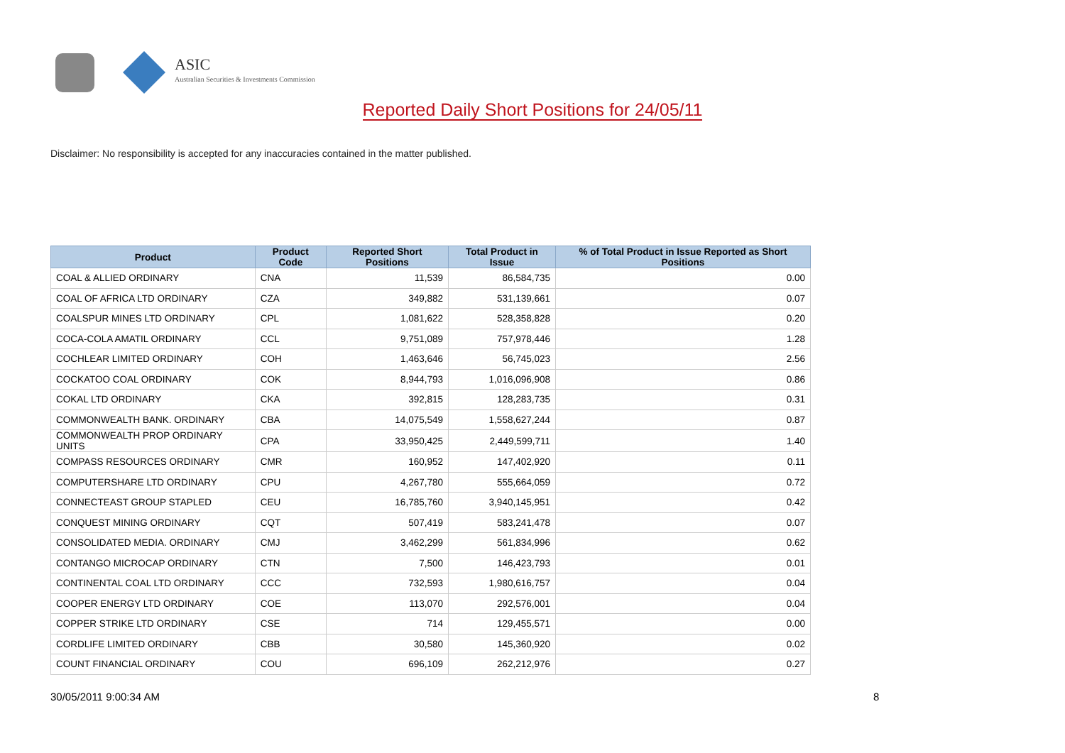ASIC
Australian Securities & Investments Commission
Reported Daily Short Positions for 24/05/11
Disclaimer: No responsibility is accepted for any inaccuracies contained in the matter published.
| Product | Product Code | Reported Short Positions | Total Product in Issue | % of Total Product in Issue Reported as Short Positions |
| --- | --- | --- | --- | --- |
| COAL & ALLIED ORDINARY | CNA | 11,539 | 86,584,735 | 0.00 |
| COAL OF AFRICA LTD ORDINARY | CZA | 349,882 | 531,139,661 | 0.07 |
| COALSPUR MINES LTD ORDINARY | CPL | 1,081,622 | 528,358,828 | 0.20 |
| COCA-COLA AMATIL ORDINARY | CCL | 9,751,089 | 757,978,446 | 1.28 |
| COCHLEAR LIMITED ORDINARY | COH | 1,463,646 | 56,745,023 | 2.56 |
| COCKATOO COAL ORDINARY | COK | 8,944,793 | 1,016,096,908 | 0.86 |
| COKAL LTD ORDINARY | CKA | 392,815 | 128,283,735 | 0.31 |
| COMMONWEALTH BANK. ORDINARY | CBA | 14,075,549 | 1,558,627,244 | 0.87 |
| COMMONWEALTH PROP ORDINARY UNITS | CPA | 33,950,425 | 2,449,599,711 | 1.40 |
| COMPASS RESOURCES ORDINARY | CMR | 160,952 | 147,402,920 | 0.11 |
| COMPUTERSHARE LTD ORDINARY | CPU | 4,267,780 | 555,664,059 | 0.72 |
| CONNECTEAST GROUP STAPLED | CEU | 16,785,760 | 3,940,145,951 | 0.42 |
| CONQUEST MINING ORDINARY | CQT | 507,419 | 583,241,478 | 0.07 |
| CONSOLIDATED MEDIA. ORDINARY | CMJ | 3,462,299 | 561,834,996 | 0.62 |
| CONTANGO MICROCAP ORDINARY | CTN | 7,500 | 146,423,793 | 0.01 |
| CONTINENTAL COAL LTD ORDINARY | CCC | 732,593 | 1,980,616,757 | 0.04 |
| COOPER ENERGY LTD ORDINARY | COE | 113,070 | 292,576,001 | 0.04 |
| COPPER STRIKE LTD ORDINARY | CSE | 714 | 129,455,571 | 0.00 |
| CORDLIFE LIMITED ORDINARY | CBB | 30,580 | 145,360,920 | 0.02 |
| COUNT FINANCIAL ORDINARY | COU | 696,109 | 262,212,976 | 0.27 |
30/05/2011 9:00:34 AM 8